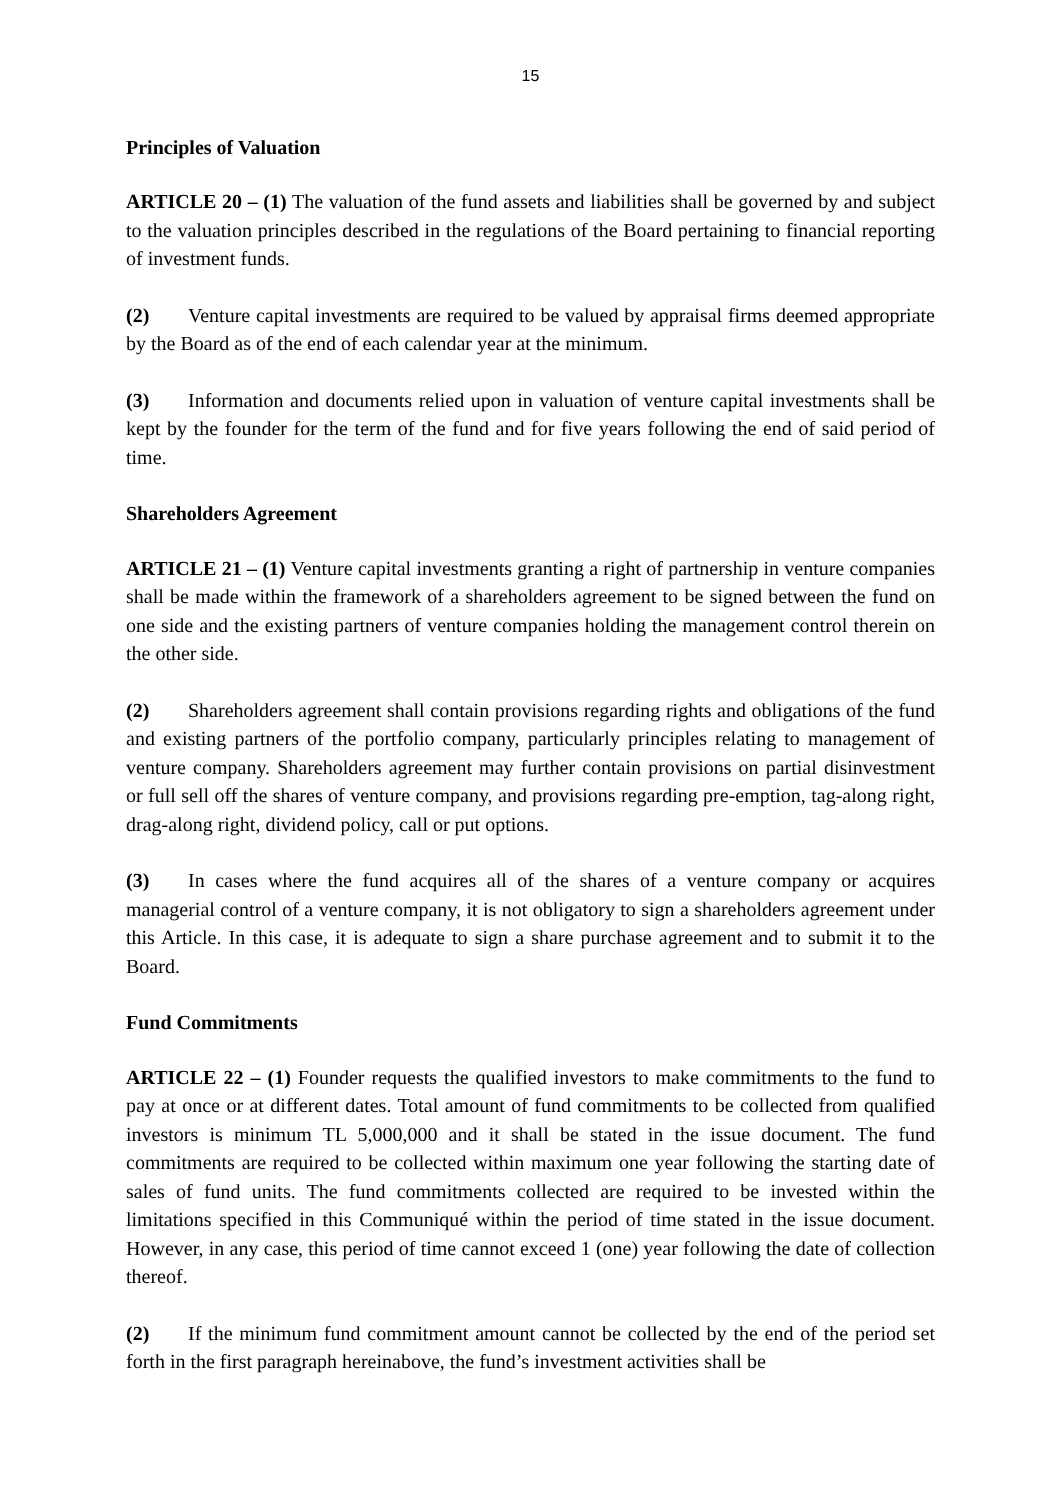15
Principles of Valuation
ARTICLE 20 – (1) The valuation of the fund assets and liabilities shall be governed by and subject to the valuation principles described in the regulations of the Board pertaining to financial reporting of investment funds.
(2) Venture capital investments are required to be valued by appraisal firms deemed appropriate by the Board as of the end of each calendar year at the minimum.
(3) Information and documents relied upon in valuation of venture capital investments shall be kept by the founder for the term of the fund and for five years following the end of said period of time.
Shareholders Agreement
ARTICLE 21 – (1) Venture capital investments granting a right of partnership in venture companies shall be made within the framework of a shareholders agreement to be signed between the fund on one side and the existing partners of venture companies holding the management control therein on the other side.
(2) Shareholders agreement shall contain provisions regarding rights and obligations of the fund and existing partners of the portfolio company, particularly principles relating to management of venture company. Shareholders agreement may further contain provisions on partial disinvestment or full sell off the shares of venture company, and provisions regarding pre-emption, tag-along right, drag-along right, dividend policy, call or put options.
(3) In cases where the fund acquires all of the shares of a venture company or acquires managerial control of a venture company, it is not obligatory to sign a shareholders agreement under this Article. In this case, it is adequate to sign a share purchase agreement and to submit it to the Board.
Fund Commitments
ARTICLE 22 – (1) Founder requests the qualified investors to make commitments to the fund to pay at once or at different dates. Total amount of fund commitments to be collected from qualified investors is minimum TL 5,000,000 and it shall be stated in the issue document. The fund commitments are required to be collected within maximum one year following the starting date of sales of fund units. The fund commitments collected are required to be invested within the limitations specified in this Communiqué within the period of time stated in the issue document. However, in any case, this period of time cannot exceed 1 (one) year following the date of collection thereof.
(2) If the minimum fund commitment amount cannot be collected by the end of the period set forth in the first paragraph hereinabove, the fund’s investment activities shall be